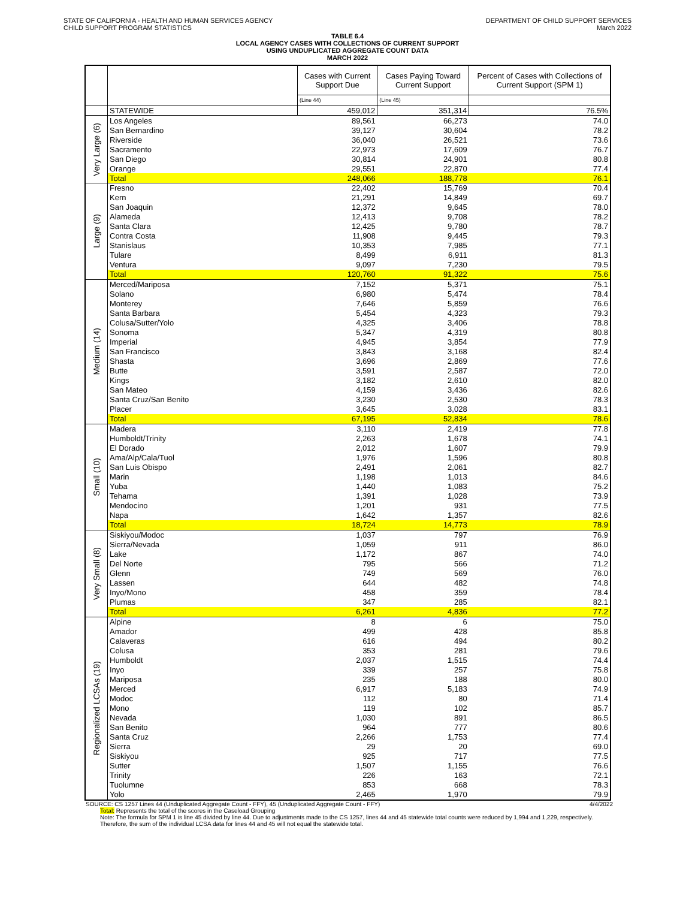STATE OF CALIFORNIA - HEALTH AND HUMAN SERVICES AGENCY
CHILD SUPPORT PROGRAM STATISTICS
DEPARTMENT OF CHILD SUPPORT SERVICES
March 2022
TABLE 6.4
LOCAL AGENCY CASES WITH COLLECTIONS OF CURRENT SUPPORT
USING UNDUPLICATED AGGREGATE COUNT DATA
MARCH 2022
| | | Cases with Current Support Due | Cases Paying Toward Current Support | Percent of Cases with Collections of Current Support (SPM 1) |
| --- | --- | --- | --- | --- |
| | | (Line 44) | (Line 45) | |
| | STATEWIDE | 459,012 | 351,314 | 76.5% |
| Very Large (6) | Los Angeles | 89,561 | 66,273 | 74.0 |
| | San Bernardino | 39,127 | 30,604 | 78.2 |
| | Riverside | 36,040 | 26,521 | 73.6 |
| | Sacramento | 22,973 | 17,609 | 76.7 |
| | San Diego | 30,814 | 24,901 | 80.8 |
| | Orange | 29,551 | 22,870 | 77.4 |
| | Total | 248,066 | 188,778 | 76.1 |
| Large (9) | Fresno | 22,402 | 15,769 | 70.4 |
| | Kern | 21,291 | 14,849 | 69.7 |
| | San Joaquin | 12,372 | 9,645 | 78.0 |
| | Alameda | 12,413 | 9,708 | 78.2 |
| | Santa Clara | 12,425 | 9,780 | 78.7 |
| | Contra Costa | 11,908 | 9,445 | 79.3 |
| | Stanislaus | 10,353 | 7,985 | 77.1 |
| | Tulare | 8,499 | 6,911 | 81.3 |
| | Ventura | 9,097 | 7,230 | 79.5 |
| | Total | 120,760 | 91,322 | 75.6 |
| Medium (14) | Merced/Mariposa | 7,152 | 5,371 | 75.1 |
| | Solano | 6,980 | 5,474 | 78.4 |
| | Monterey | 7,646 | 5,859 | 76.6 |
| | Santa Barbara | 5,454 | 4,323 | 79.3 |
| | Colusa/Sutter/Yolo | 4,325 | 3,406 | 78.8 |
| | Sonoma | 5,347 | 4,319 | 80.8 |
| | Imperial | 4,945 | 3,854 | 77.9 |
| | San Francisco | 3,843 | 3,168 | 82.4 |
| | Shasta | 3,696 | 2,869 | 77.6 |
| | Butte | 3,591 | 2,587 | 72.0 |
| | Kings | 3,182 | 2,610 | 82.0 |
| | San Mateo | 4,159 | 3,436 | 82.6 |
| | Santa Cruz/San Benito | 3,230 | 2,530 | 78.3 |
| | Placer | 3,645 | 3,028 | 83.1 |
| | Total | 67,195 | 52,834 | 78.6 |
| Small (10) | Madera | 3,110 | 2,419 | 77.8 |
| | Humboldt/Trinity | 2,263 | 1,678 | 74.1 |
| | El Dorado | 2,012 | 1,607 | 79.9 |
| | Ama/Alp/Cala/Tuol | 1,976 | 1,596 | 80.8 |
| | San Luis Obispo | 2,491 | 2,061 | 82.7 |
| | Marin | 1,198 | 1,013 | 84.6 |
| | Yuba | 1,440 | 1,083 | 75.2 |
| | Tehama | 1,391 | 1,028 | 73.9 |
| | Mendocino | 1,201 | 931 | 77.5 |
| | Napa | 1,642 | 1,357 | 82.6 |
| | Total | 18,724 | 14,773 | 78.9 |
| Very Small (8) | Siskiyou/Modoc | 1,037 | 797 | 76.9 |
| | Sierra/Nevada | 1,059 | 911 | 86.0 |
| | Lake | 1,172 | 867 | 74.0 |
| | Del Norte | 795 | 566 | 71.2 |
| | Glenn | 749 | 569 | 76.0 |
| | Lassen | 644 | 482 | 74.8 |
| | Inyo/Mono | 458 | 359 | 78.4 |
| | Plumas | 347 | 285 | 82.1 |
| | Total | 6,261 | 4,836 | 77.2 |
| Regionalized LCSAs (19) | Alpine | 8 | 6 | 75.0 |
| | Amador | 499 | 428 | 85.8 |
| | Calaveras | 616 | 494 | 80.2 |
| | Colusa | 353 | 281 | 79.6 |
| | Humboldt | 2,037 | 1,515 | 74.4 |
| | Inyo | 339 | 257 | 75.8 |
| | Mariposa | 235 | 188 | 80.0 |
| | Merced | 6,917 | 5,183 | 74.9 |
| | Modoc | 112 | 80 | 71.4 |
| | Mono | 119 | 102 | 85.7 |
| | Nevada | 1,030 | 891 | 86.5 |
| | San Benito | 964 | 777 | 80.6 |
| | Santa Cruz | 2,266 | 1,753 | 77.4 |
| | Sierra | 29 | 20 | 69.0 |
| | Siskiyou | 925 | 717 | 77.5 |
| | Sutter | 1,507 | 1,155 | 76.6 |
| | Trinity | 226 | 163 | 72.1 |
| | Tuolumne | 853 | 668 | 78.3 |
| | Yolo | 2,465 | 1,970 | 79.9 |
SOURCE: CS 1257 Lines 44 (Unduplicated Aggregate Count - FFY), 45 (Unduplicated Aggregate Count - FFY) 4/4/2022
Total: Represents the total of the scores in the Caseload Grouping
Note: The formula for SPM 1 is line 45 divided by line 44. Due to adjustments made to the CS 1257, lines 44 and 45 statewide total counts were reduced by 1,994 and 1,229, respectively. Therefore, the sum of the individual LCSA data for lines 44 and 45 will not equal the statewide total.